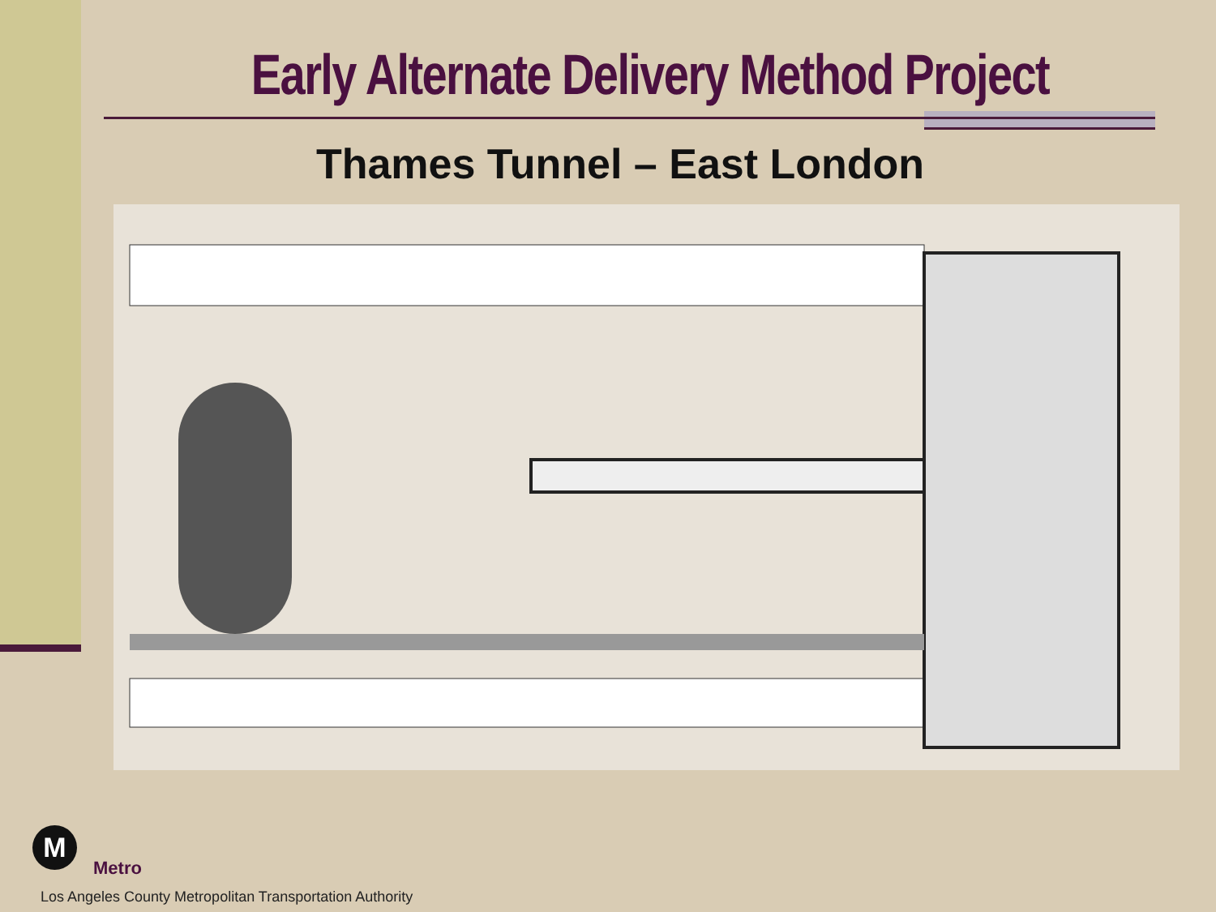Early Alternate Delivery Method Project
Thames Tunnel – East London
M
Metro
Los Angeles County Metropolitan Transportation Authority